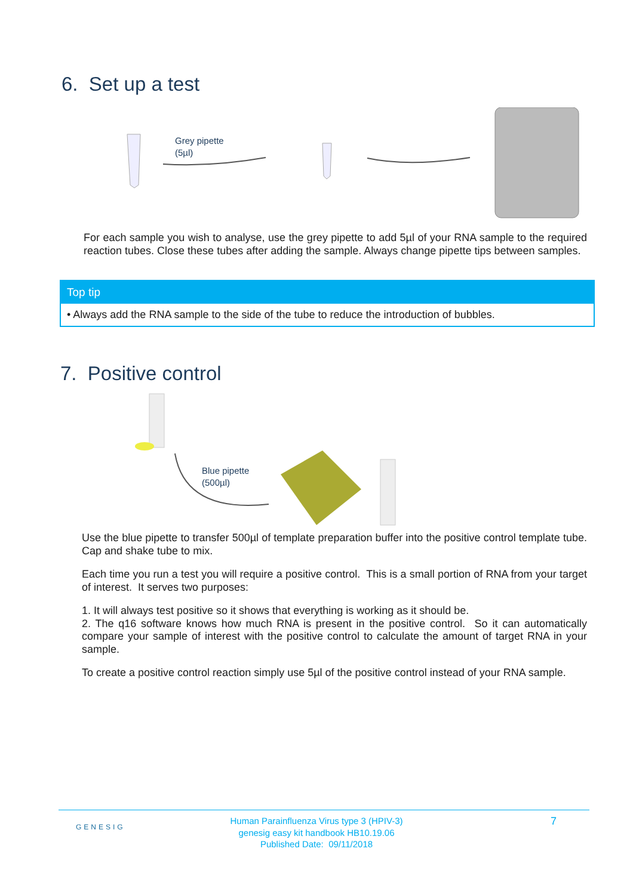6. Set up a test
Grey pipette
(5µl)
For each sample you wish to analyse, use the grey pipette to add 5µl of your RNA sample to the required reaction tubes. Close these tubes after adding the sample. Always change pipette tips between samples.
Top tip
• Always add the RNA sample to the side of the tube to reduce the introduction of bubbles.
7. Positive control
Blue pipette
(500µl)
Use the blue pipette to transfer 500µl of template preparation buffer into the positive control template tube. Cap and shake tube to mix.
Each time you run a test you will require a positive control. This is a small portion of RNA from your target of interest. It serves two purposes:
1. It will always test positive so it shows that everything is working as it should be.
2. The q16 software knows how much RNA is present in the positive control. So it can automatically compare your sample of interest with the positive control to calculate the amount of target RNA in your sample.
To create a positive control reaction simply use 5µl of the positive control instead of your RNA sample.
GENESIG
Human Parainfluenza Virus type 3 (HPIV-3)
genesig easy kit handbook HB10.19.06
Published Date: 09/11/2018
7